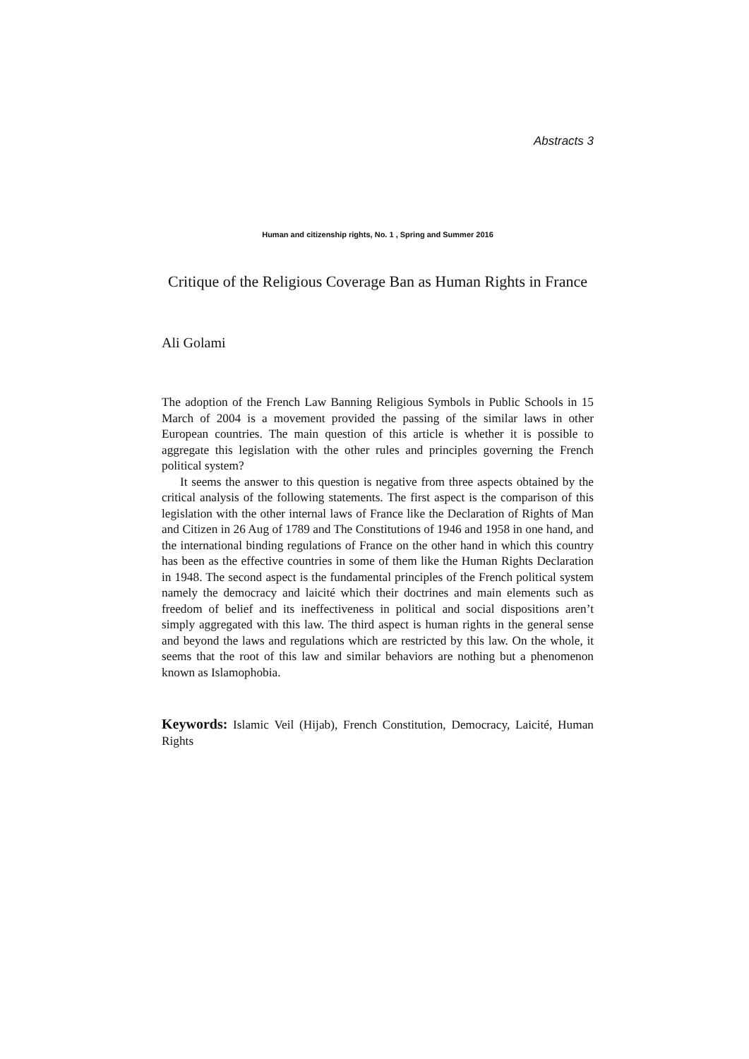Abstracts 3
Human and citizenship rights, No. 1 , Spring and Summer 2016
Critique of the Religious Coverage Ban as Human Rights in France
Ali Golami
The adoption of the French Law Banning Religious Symbols in Public Schools in 15 March of 2004 is a movement provided the passing of the similar laws in other European countries. The main question of this article is whether it is possible to aggregate this legislation with the other rules and principles governing the French political system?
It seems the answer to this question is negative from three aspects obtained by the critical analysis of the following statements. The first aspect is the comparison of this legislation with the other internal laws of France like the Declaration of Rights of Man and Citizen in 26 Aug of 1789 and The Constitutions of 1946 and 1958 in one hand, and the international binding regulations of France on the other hand in which this country has been as the effective countries in some of them like the Human Rights Declaration in 1948. The second aspect is the fundamental principles of the French political system namely the democracy and laicité which their doctrines and main elements such as freedom of belief and its ineffectiveness in political and social dispositions aren’t simply aggregated with this law. The third aspect is human rights in the general sense and beyond the laws and regulations which are restricted by this law. On the whole, it seems that the root of this law and similar behaviors are nothing but a phenomenon known as Islamophobia.
Keywords: Islamic Veil (Hijab), French Constitution, Democracy, Laicité, Human Rights